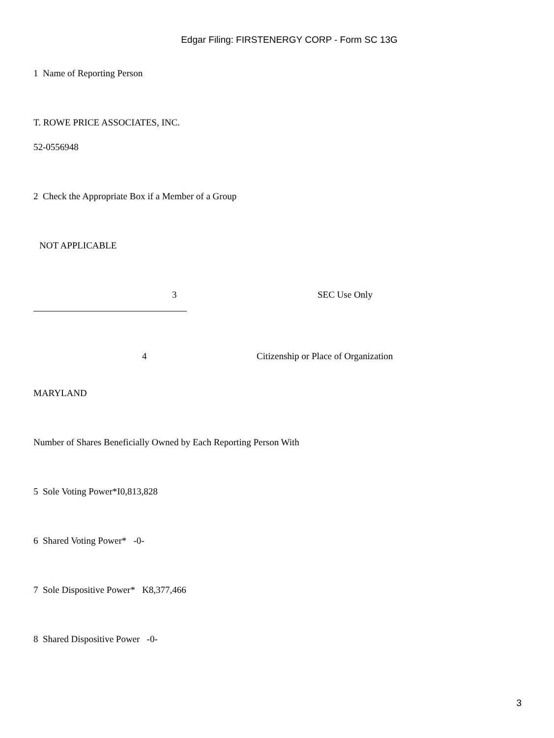Edgar Filing: FIRSTENERGY CORP - Form SC 13G
1 Name of Reporting Person
T. ROWE PRICE ASSOCIATES, INC.
52-0556948
2 Check the Appropriate Box if a Member of a Group
NOT APPLICABLE
3 SEC Use Only
4
Citizenship or Place of Organization
MARYLAND
Number of Shares Beneficially Owned by Each Reporting Person With
5 Sole Voting Power*I0,813,828
6 Shared Voting Power* -0-
7 Sole Dispositive Power* K8,377,466
8 Shared Dispositive Power -0-
3